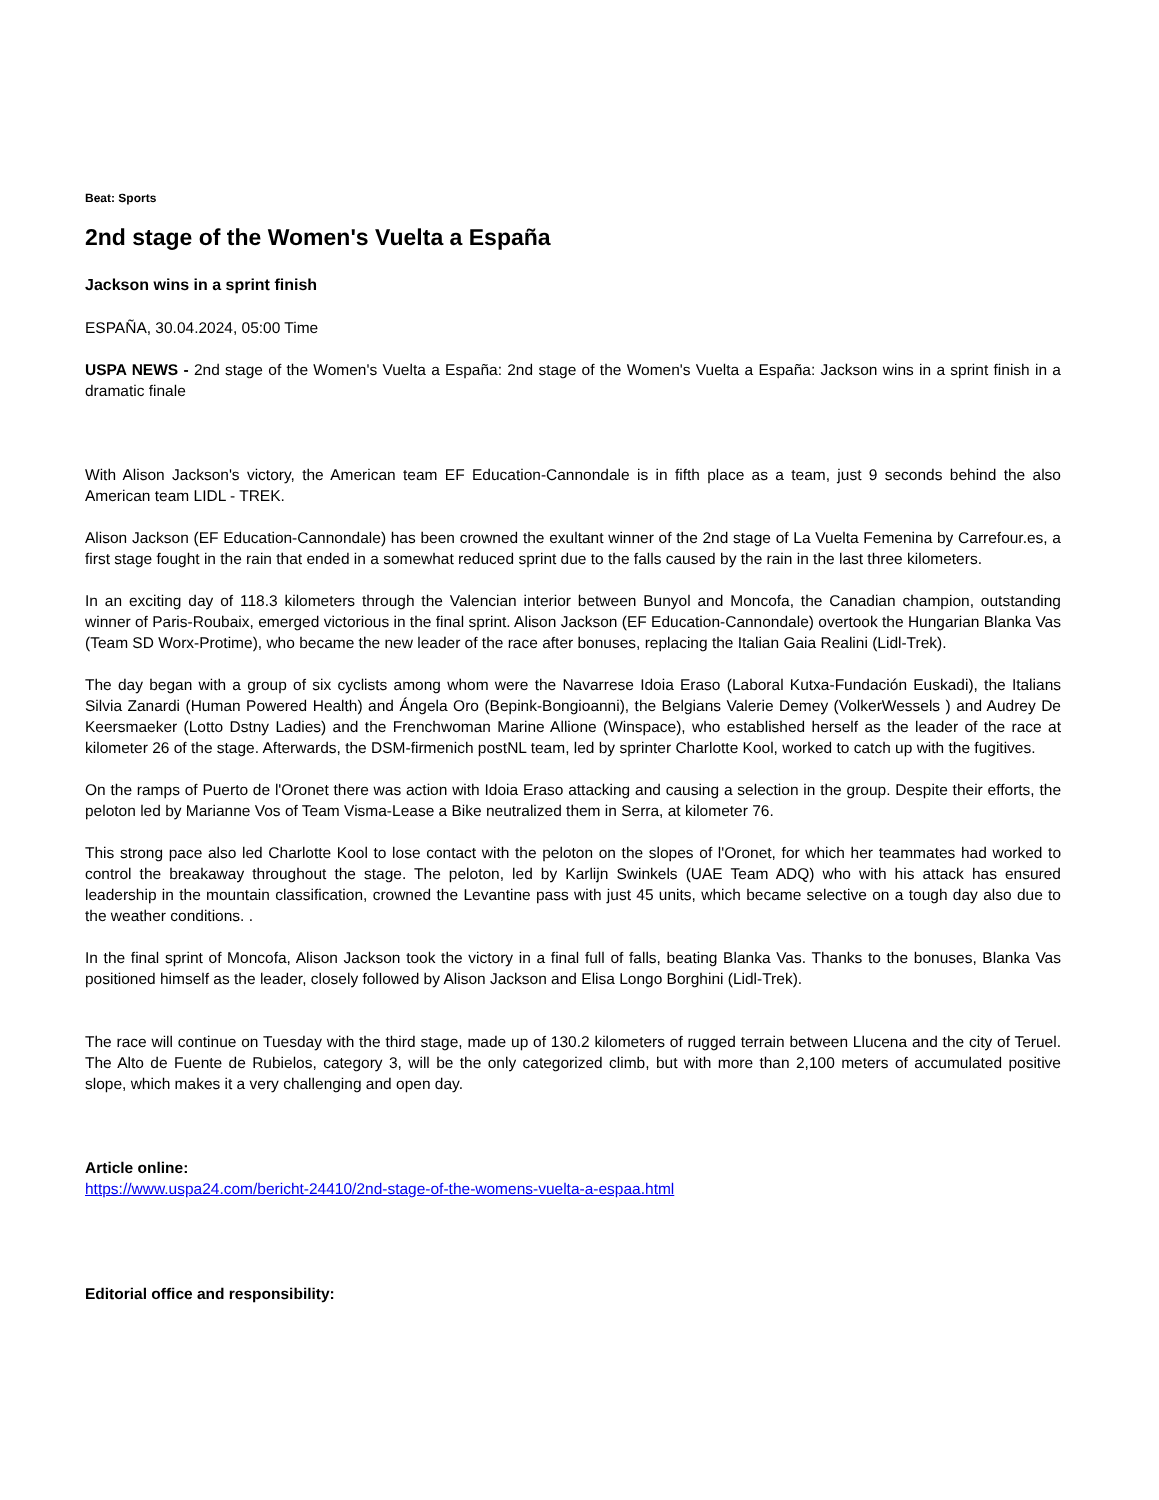Beat: Sports
2nd stage of the Women's Vuelta a España
Jackson wins in a sprint finish
ESPAÑA, 30.04.2024, 05:00 Time
USPA NEWS - 2nd stage of the Women's Vuelta a España: 2nd stage of the Women's Vuelta a España: Jackson wins in a sprint finish in a dramatic finale
With Alison Jackson's victory, the American team EF Education-Cannondale is in fifth place as a team, just 9 seconds behind the also American team LIDL - TREK.
Alison Jackson (EF Education-Cannondale) has been crowned the exultant winner of the 2nd stage of La Vuelta Femenina by Carrefour.es, a first stage fought in the rain that ended in a somewhat reduced sprint due to the falls caused by the rain in the last three kilometers.
In an exciting day of 118.3 kilometers through the Valencian interior between Bunyol and Moncofa, the Canadian champion, outstanding winner of Paris-Roubaix, emerged victorious in the final sprint. Alison Jackson (EF Education-Cannondale) overtook the Hungarian Blanka Vas (Team SD Worx-Protime), who became the new leader of the race after bonuses, replacing the Italian Gaia Realini (Lidl-Trek).
The day began with a group of six cyclists among whom were the Navarrese Idoia Eraso (Laboral Kutxa-Fundación Euskadi), the Italians Silvia Zanardi (Human Powered Health) and Ángela Oro (Bepink-Bongioanni), the Belgians Valerie Demey (VolkerWessels ) and Audrey De Keersmaeker (Lotto Dstny Ladies) and the Frenchwoman Marine Allione (Winspace), who established herself as the leader of the race at kilometer 26 of the stage. Afterwards, the DSM-firmenich postNL team, led by sprinter Charlotte Kool, worked to catch up with the fugitives.
On the ramps of Puerto de l'Oronet there was action with Idoia Eraso attacking and causing a selection in the group. Despite their efforts, the peloton led by Marianne Vos of Team Visma-Lease a Bike neutralized them in Serra, at kilometer 76.
This strong pace also led Charlotte Kool to lose contact with the peloton on the slopes of l'Oronet, for which her teammates had worked to control the breakaway throughout the stage. The peloton, led by Karlijn Swinkels (UAE Team ADQ) who with his attack has ensured leadership in the mountain classification, crowned the Levantine pass with just 45 units, which became selective on a tough day also due to the weather conditions. .
In the final sprint of Moncofa, Alison Jackson took the victory in a final full of falls, beating Blanka Vas. Thanks to the bonuses, Blanka Vas positioned himself as the leader, closely followed by Alison Jackson and Elisa Longo Borghini (Lidl-Trek).
The race will continue on Tuesday with the third stage, made up of 130.2 kilometers of rugged terrain between Llucena and the city of Teruel. The Alto de Fuente de Rubielos, category 3, will be the only categorized climb, but with more than 2,100 meters of accumulated positive slope, which makes it a very challenging and open day.
Article online:
https://www.uspa24.com/bericht-24410/2nd-stage-of-the-womens-vuelta-a-espaa.html
Editorial office and responsibility: